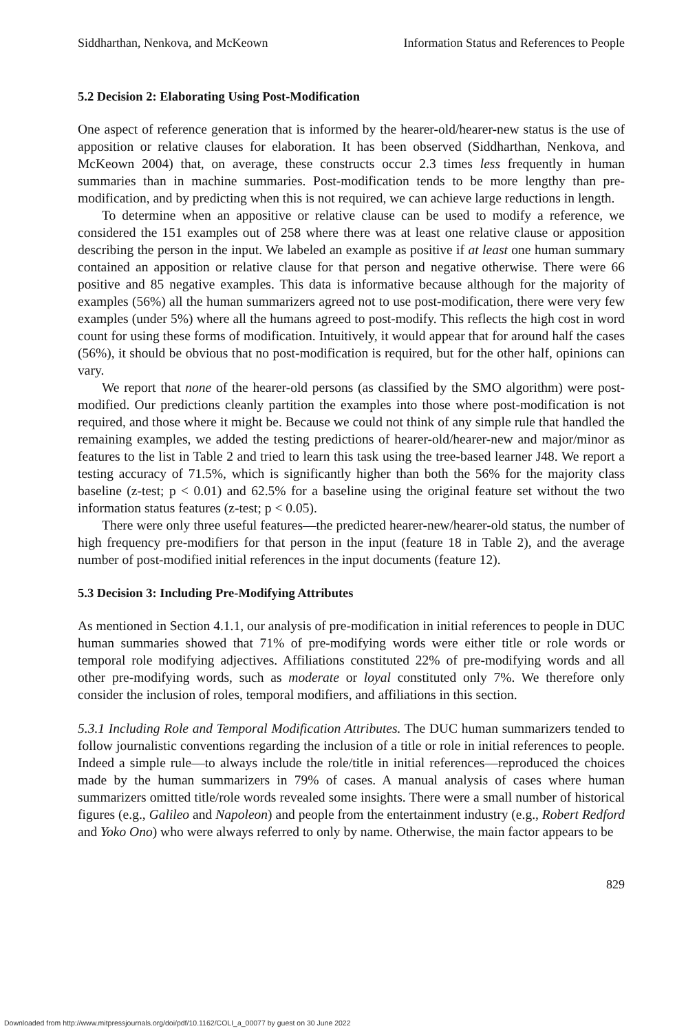Siddharthan, Nenkova, and McKeown Information Status and References to People
5.2 Decision 2: Elaborating Using Post-Modification
One aspect of reference generation that is informed by the hearer-old/hearer-new status is the use of apposition or relative clauses for elaboration. It has been observed (Siddharthan, Nenkova, and McKeown 2004) that, on average, these constructs occur 2.3 times less frequently in human summaries than in machine summaries. Post-modification tends to be more lengthy than pre-modification, and by predicting when this is not required, we can achieve large reductions in length.
To determine when an appositive or relative clause can be used to modify a reference, we considered the 151 examples out of 258 where there was at least one relative clause or apposition describing the person in the input. We labeled an example as positive if at least one human summary contained an apposition or relative clause for that person and negative otherwise. There were 66 positive and 85 negative examples. This data is informative because although for the majority of examples (56%) all the human summarizers agreed not to use post-modification, there were very few examples (under 5%) where all the humans agreed to post-modify. This reflects the high cost in word count for using these forms of modification. Intuitively, it would appear that for around half the cases (56%), it should be obvious that no post-modification is required, but for the other half, opinions can vary.
We report that none of the hearer-old persons (as classified by the SMO algorithm) were post-modified. Our predictions cleanly partition the examples into those where post-modification is not required, and those where it might be. Because we could not think of any simple rule that handled the remaining examples, we added the testing predictions of hearer-old/hearer-new and major/minor as features to the list in Table 2 and tried to learn this task using the tree-based learner J48. We report a testing accuracy of 71.5%, which is significantly higher than both the 56% for the majority class baseline (z-test; p < 0.01) and 62.5% for a baseline using the original feature set without the two information status features (z-test; p < 0.05).
There were only three useful features—the predicted hearer-new/hearer-old status, the number of high frequency pre-modifiers for that person in the input (feature 18 in Table 2), and the average number of post-modified initial references in the input documents (feature 12).
5.3 Decision 3: Including Pre-Modifying Attributes
As mentioned in Section 4.1.1, our analysis of pre-modification in initial references to people in DUC human summaries showed that 71% of pre-modifying words were either title or role words or temporal role modifying adjectives. Affiliations constituted 22% of pre-modifying words and all other pre-modifying words, such as moderate or loyal constituted only 7%. We therefore only consider the inclusion of roles, temporal modifiers, and affiliations in this section.
5.3.1 Including Role and Temporal Modification Attributes. The DUC human summarizers tended to follow journalistic conventions regarding the inclusion of a title or role in initial references to people. Indeed a simple rule—to always include the role/title in initial references—reproduced the choices made by the human summarizers in 79% of cases. A manual analysis of cases where human summarizers omitted title/role words revealed some insights. There were a small number of historical figures (e.g., Galileo and Napoleon) and people from the entertainment industry (e.g., Robert Redford and Yoko Ono) who were always referred to only by name. Otherwise, the main factor appears to be
829
Downloaded from http://www.mitpressjournals.org/doi/pdf/10.1162/COLI_a_00077 by guest on 30 June 2022